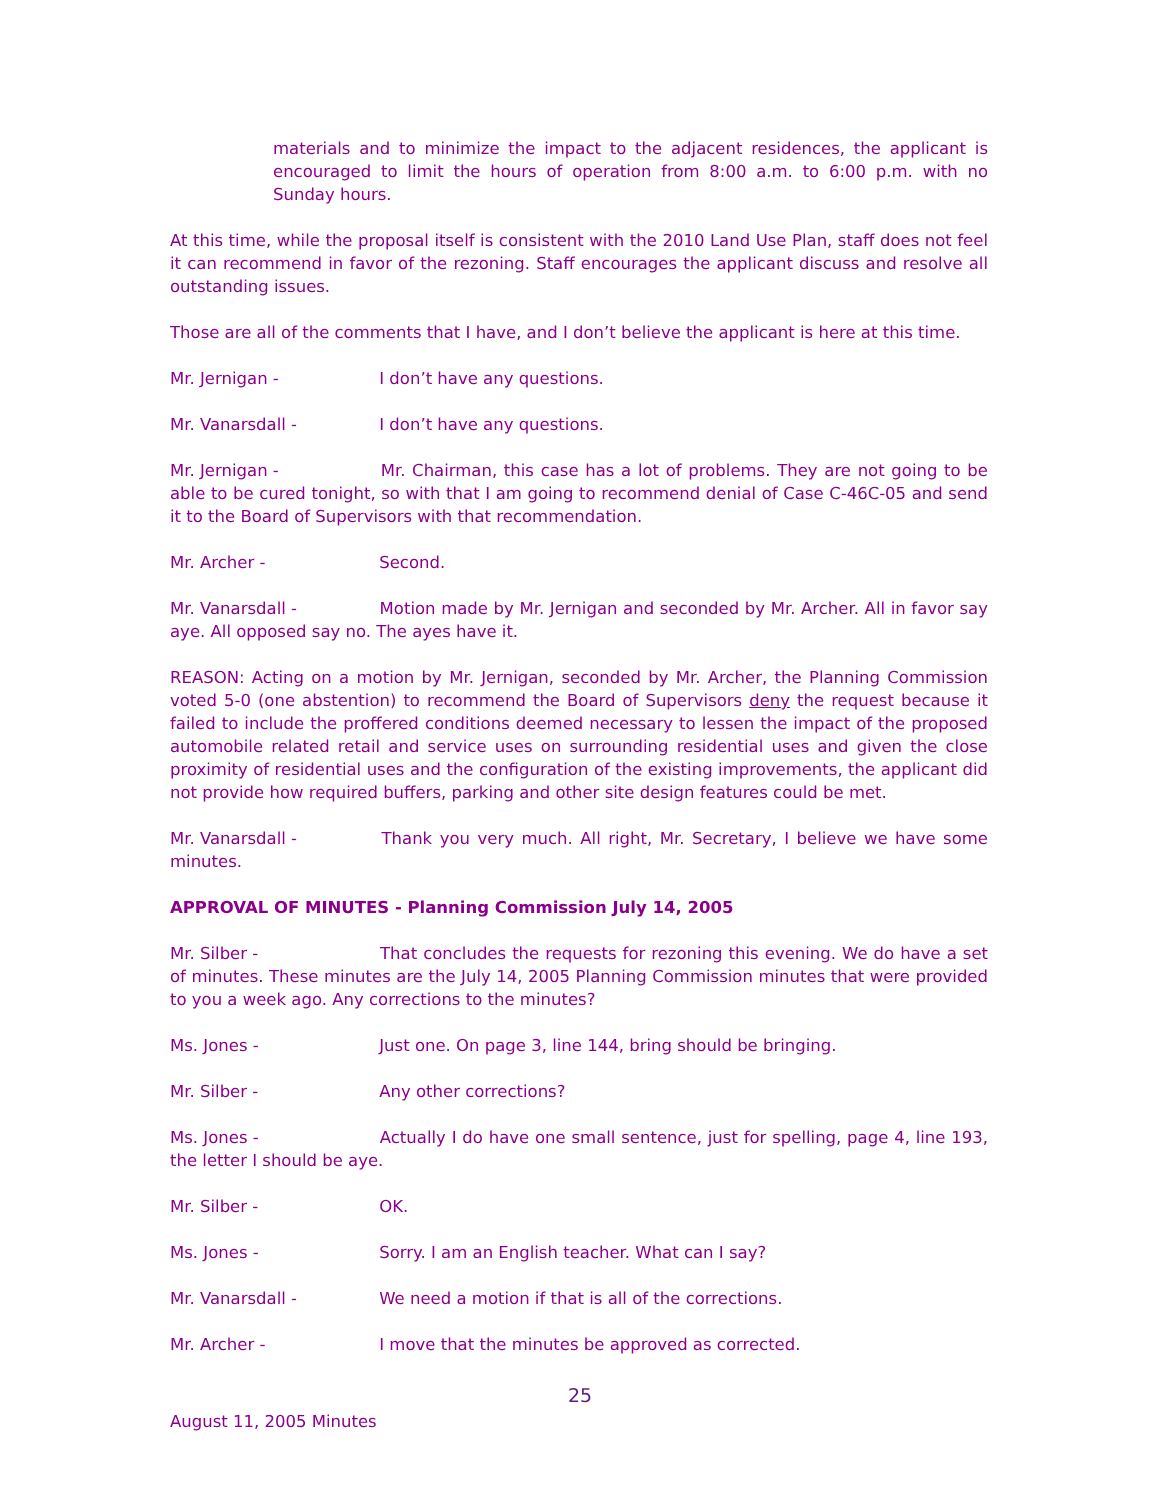materials and to minimize the impact to the adjacent residences, the applicant is encouraged to limit the hours of operation from 8:00 a.m. to 6:00 p.m. with no Sunday hours.
At this time, while the proposal itself is consistent with the 2010 Land Use Plan, staff does not feel it can recommend in favor of the rezoning. Staff encourages the applicant discuss and resolve all outstanding issues.
Those are all of the comments that I have, and I don’t believe the applicant is here at this time.
Mr. Jernigan - I don’t have any questions.
Mr. Vanarsdall - I don’t have any questions.
Mr. Jernigan - Mr. Chairman, this case has a lot of problems. They are not going to be able to be cured tonight, so with that I am going to recommend denial of Case C-46C-05 and send it to the Board of Supervisors with that recommendation.
Mr. Archer - Second.
Mr. Vanarsdall - Motion made by Mr. Jernigan and seconded by Mr. Archer. All in favor say aye. All opposed say no. The ayes have it.
REASON: Acting on a motion by Mr. Jernigan, seconded by Mr. Archer, the Planning Commission voted 5-0 (one abstention) to recommend the Board of Supervisors deny the request because it failed to include the proffered conditions deemed necessary to lessen the impact of the proposed automobile related retail and service uses on surrounding residential uses and given the close proximity of residential uses and the configuration of the existing improvements, the applicant did not provide how required buffers, parking and other site design features could be met.
Mr. Vanarsdall - Thank you very much. All right, Mr. Secretary, I believe we have some minutes.
APPROVAL OF MINUTES - Planning Commission July 14, 2005
Mr. Silber - That concludes the requests for rezoning this evening. We do have a set of minutes. These minutes are the July 14, 2005 Planning Commission minutes that were provided to you a week ago. Any corrections to the minutes?
Ms. Jones - Just one. On page 3, line 144, bring should be bringing.
Mr. Silber - Any other corrections?
Ms. Jones - Actually I do have one small sentence, just for spelling, page 4, line 193, the letter I should be aye.
Mr. Silber - OK.
Ms. Jones - Sorry. I am an English teacher. What can I say?
Mr. Vanarsdall - We need a motion if that is all of the corrections.
Mr. Archer - I move that the minutes be approved as corrected.
25
August 11, 2005 Minutes